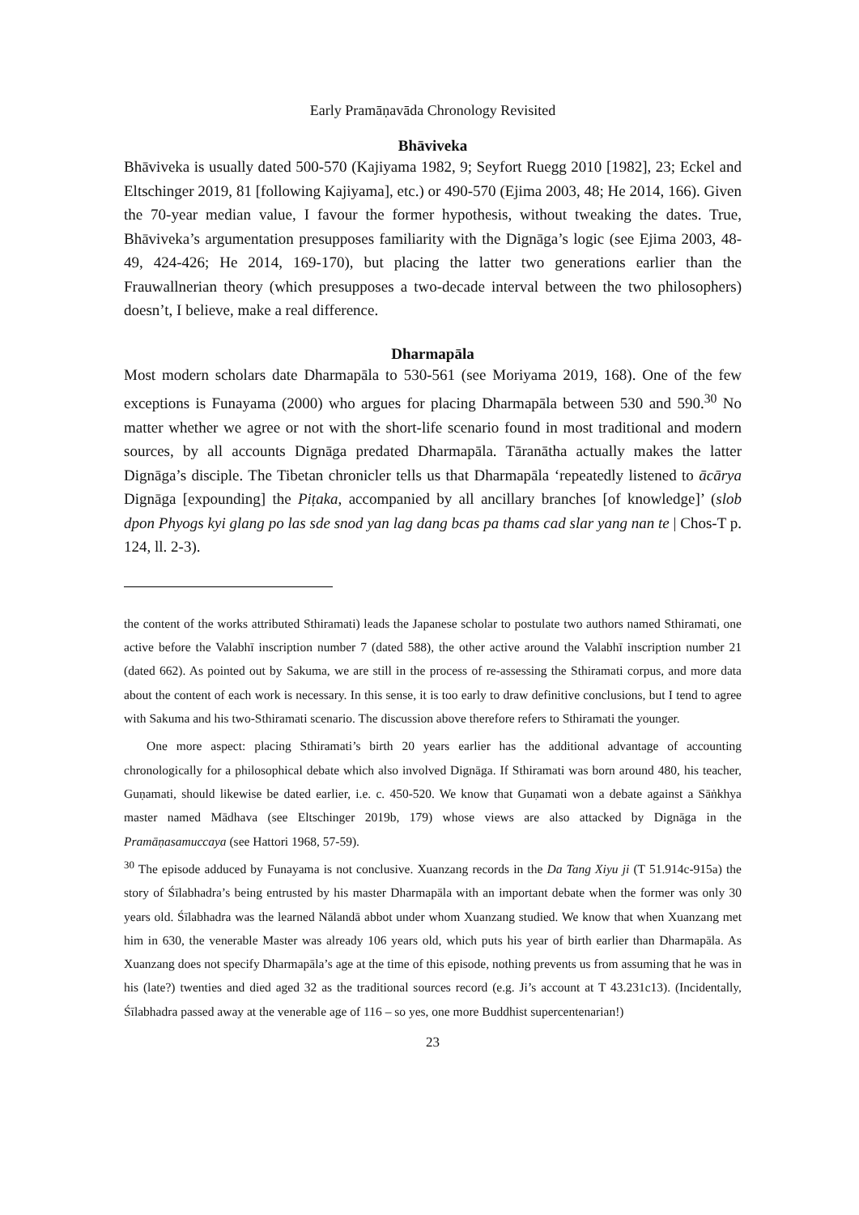Early Pramāṇavāda Chronology Revisited
Bhāviveka
Bhāviveka is usually dated 500-570 (Kajiyama 1982, 9; Seyfort Ruegg 2010 [1982], 23; Eckel and Eltschinger 2019, 81 [following Kajiyama], etc.) or 490-570 (Ejima 2003, 48; He 2014, 166). Given the 70-year median value, I favour the former hypothesis, without tweaking the dates. True, Bhāviveka’s argumentation presupposes familiarity with the Dignāga’s logic (see Ejima 2003, 48-49, 424-426; He 2014, 169-170), but placing the latter two generations earlier than the Frauwallnerian theory (which presupposes a two-decade interval between the two philosophers) doesn’t, I believe, make a real difference.
Dharmapāla
Most modern scholars date Dharmapāla to 530-561 (see Moriyama 2019, 168). One of the few exceptions is Funayama (2000) who argues for placing Dharmapāla between 530 and 590.<sup>30</sup> No matter whether we agree or not with the short-life scenario found in most traditional and modern sources, by all accounts Dignāga predated Dharmapāla. Tāranātha actually makes the latter Dignāga’s disciple. The Tibetan chronicler tells us that Dharmapāla ‘repeatedly listened to ācārya Dignāga [expounding] the Piṭaka, accompanied by all ancillary branches [of knowledge]’ (slob dpon Phyogs kyi glang po las sde snod yan lag dang bcas pa thams cad slar yang nan te | Chos-T p. 124, ll. 2-3).
the content of the works attributed Sthiramati) leads the Japanese scholar to postulate two authors named Sthiramati, one active before the Valabhī inscription number 7 (dated 588), the other active around the Valabhī inscription number 21 (dated 662). As pointed out by Sakuma, we are still in the process of re-assessing the Sthiramati corpus, and more data about the content of each work is necessary. In this sense, it is too early to draw definitive conclusions, but I tend to agree with Sakuma and his two-Sthiramati scenario. The discussion above therefore refers to Sthiramati the younger.
One more aspect: placing Sthiramati’s birth 20 years earlier has the additional advantage of accounting chronologically for a philosophical debate which also involved Dignāga. If Sthiramati was born around 480, his teacher, Guṇamati, should likewise be dated earlier, i.e. c. 450-520. We know that Guṇamati won a debate against a Sāṅkhya master named Mādhava (see Eltschinger 2019b, 179) whose views are also attacked by Dignāga in the Pramāṇasamuccaya (see Hattori 1968, 57-59).
<sup>30</sup> The episode adduced by Funayama is not conclusive. Xuanzang records in the Da Tang Xiyu ji (T 51.914c-915a) the story of Śīlabhadra’s being entrusted by his master Dharmapāla with an important debate when the former was only 30 years old. Śīlabhadra was the learned Nālandā abbot under whom Xuanzang studied. We know that when Xuanzang met him in 630, the venerable Master was already 106 years old, which puts his year of birth earlier than Dharmapāla. As Xuanzang does not specify Dharmapāla’s age at the time of this episode, nothing prevents us from assuming that he was in his (late?) twenties and died aged 32 as the traditional sources record (e.g. Ji’s account at T 43.231c13). (Incidentally, Śīlabhadra passed away at the venerable age of 116 – so yes, one more Buddhist supercentenarian!)
23